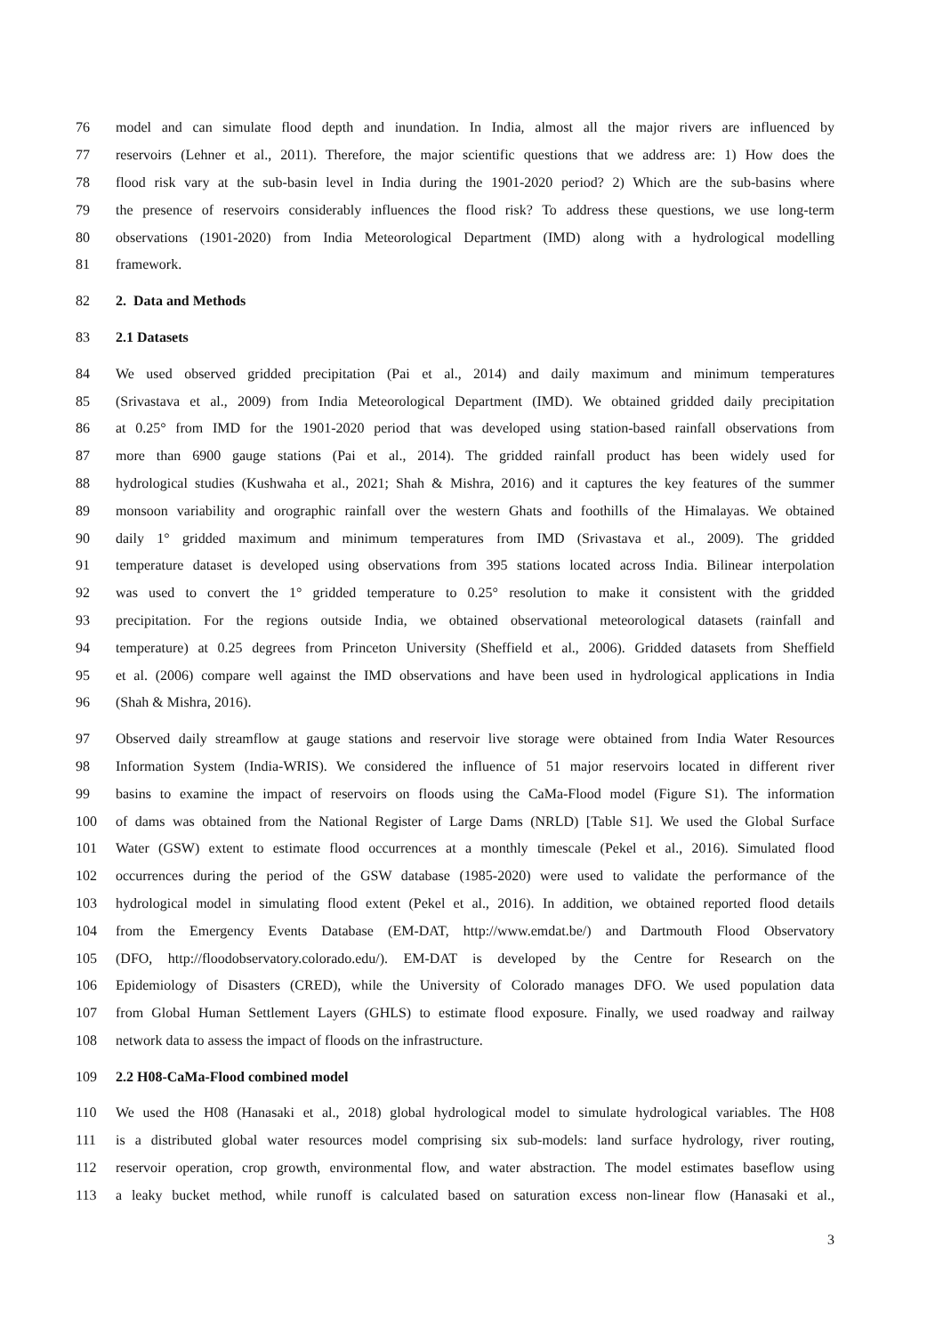76
model and can simulate flood depth and inundation. In India, almost all the major rivers are influenced by
77
reservoirs (Lehner et al., 2011). Therefore, the major scientific questions that we address are: 1) How does the
78
flood risk vary at the sub-basin level in India during the 1901-2020 period? 2) Which are the sub-basins where
79
the presence of reservoirs considerably influences the flood risk? To address these questions, we use long-term
80
observations (1901-2020) from India Meteorological Department (IMD) along with a hydrological modelling
81 framework.
82 2. Data and Methods
83 2.1 Datasets
84
We used observed gridded precipitation (Pai et al., 2014) and daily maximum and minimum temperatures
85
(Srivastava et al., 2009) from India Meteorological Department (IMD). We obtained gridded daily precipitation
86
at 0.25° from IMD for the 1901-2020 period that was developed using station-based rainfall observations from
87
more than 6900 gauge stations (Pai et al., 2014). The gridded rainfall product has been widely used for
88
hydrological studies (Kushwaha et al., 2021; Shah & Mishra, 2016) and it captures the key features of the summer
89
monsoon variability and orographic rainfall over the western Ghats and foothills of the Himalayas. We obtained
90
daily 1° gridded maximum and minimum temperatures from IMD (Srivastava et al., 2009). The gridded
91
temperature dataset is developed using observations from 395 stations located across India. Bilinear interpolation
92
was used to convert the 1° gridded temperature to 0.25° resolution to make it consistent with the gridded
93
precipitation. For the regions outside India, we obtained observational meteorological datasets (rainfall and
94
temperature) at 0.25 degrees from Princeton University (Sheffield et al., 2006). Gridded datasets from Sheffield
95
et al. (2006) compare well against the IMD observations and have been used in hydrological applications in India
96 (Shah & Mishra, 2016).
97
Observed daily streamflow at gauge stations and reservoir live storage were obtained from India Water Resources
98
Information System (India-WRIS). We considered the influence of 51 major reservoirs located in different river
99
basins to examine the impact of reservoirs on floods using the CaMa-Flood model (Figure S1). The information
100
of dams was obtained from the National Register of Large Dams (NRLD) [Table S1]. We used the Global Surface
101
Water (GSW) extent to estimate flood occurrences at a monthly timescale (Pekel et al., 2016). Simulated flood
102
occurrences during the period of the GSW database (1985-2020) were used to validate the performance of the
103
hydrological model in simulating flood extent (Pekel et al., 2016). In addition, we obtained reported flood details
104
from the Emergency Events Database (EM-DAT, http://www.emdat.be/) and Dartmouth Flood Observatory
105
(DFO, http://floodobservatory.colorado.edu/). EM-DAT is developed by the Centre for Research on the
106
Epidemiology of Disasters (CRED), while the University of Colorado manages DFO. We used population data
107
from Global Human Settlement Layers (GHLS) to estimate flood exposure. Finally, we used roadway and railway
108 network data to assess the impact of floods on the infrastructure.
109 2.2 H08-CaMa-Flood combined model
110
We used the H08 (Hanasaki et al., 2018) global hydrological model to simulate hydrological variables. The H08
111
is a distributed global water resources model comprising six sub-models: land surface hydrology, river routing,
112
reservoir operation, crop growth, environmental flow, and water abstraction. The model estimates baseflow using
113
a leaky bucket method, while runoff is calculated based on saturation excess non-linear flow (Hanasaki et al.,
3